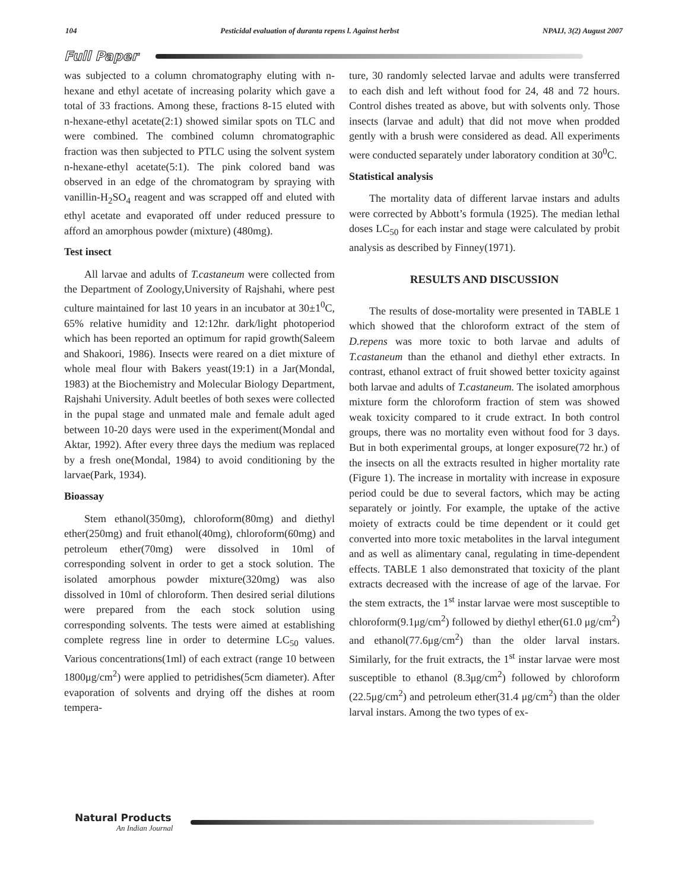104 Pesticidal evaluation of duranta repens l. Against herbst NPAIJ, 3(2) August 2007
Full Paper
was subjected to a column chromatography eluting with n-hexane and ethyl acetate of increasing polarity which gave a total of 33 fractions. Among these, fractions 8-15 eluted with n-hexane-ethyl acetate(2:1) showed similar spots on TLC and were combined. The combined column chromatographic fraction was then subjected to PTLC using the solvent system n-hexane-ethyl acetate(5:1). The pink colored band was observed in an edge of the chromatogram by spraying with vanillin-H<sub>2</sub>SO<sub>4</sub> reagent and was scrapped off and eluted with ethyl acetate and evaporated off under reduced pressure to afford an amorphous powder (mixture) (480mg).
Test insect
All larvae and adults of T.castaneum were collected from the Department of Zoology,University of Rajshahi, where pest culture maintained for last 10 years in an incubator at 30±1<sup>0</sup>C, 65% relative humidity and 12:12hr. dark/light photoperiod which has been reported an optimum for rapid growth(Saleem and Shakoori, 1986). Insects were reared on a diet mixture of whole meal flour with Bakers yeast(19:1) in a Jar(Mondal, 1983) at the Biochemistry and Molecular Biology Department, Rajshahi University. Adult beetles of both sexes were collected in the pupal stage and unmated male and female adult aged between 10-20 days were used in the experiment(Mondal and Aktar, 1992). After every three days the medium was replaced by a fresh one(Mondal, 1984) to avoid conditioning by the larvae(Park, 1934).
Bioassay
Stem ethanol(350mg), chloroform(80mg) and diethyl ether(250mg) and fruit ethanol(40mg), chloroform(60mg) and petroleum ether(70mg) were dissolved in 10ml of corresponding solvent in order to get a stock solution. The isolated amorphous powder mixture(320mg) was also dissolved in 10ml of chloroform. Then desired serial dilutions were prepared from the each stock solution using corresponding solvents. The tests were aimed at establishing complete regress line in order to determine LC<sub>50</sub> values. Various concentrations(1ml) of each extract (range 10 between 1800μg/cm<sup>2</sup>) were applied to petridishes(5cm diameter). After evaporation of solvents and drying off the dishes at room tempera-
ture, 30 randomly selected larvae and adults were transferred to each dish and left without food for 24, 48 and 72 hours. Control dishes treated as above, but with solvents only. Those insects (larvae and adult) that did not move when prodded gently with a brush were considered as dead. All experiments were conducted separately under laboratory condition at 30<sup>0</sup>C.
Statistical analysis
The mortality data of different larvae instars and adults were corrected by Abbott’s formula (1925). The median lethal doses LC<sub>50</sub> for each instar and stage were calculated by probit analysis as described by Finney(1971).
RESULTS AND DISCUSSION
The results of dose-mortality were presented in TABLE 1 which showed that the chloroform extract of the stem of D.repens was more toxic to both larvae and adults of T.castaneum than the ethanol and diethyl ether extracts. In contrast, ethanol extract of fruit showed better toxicity against both larvae and adults of T.castaneum. The isolated amorphous mixture form the chloroform fraction of stem was showed weak toxicity compared to it crude extract. In both control groups, there was no mortality even without food for 3 days. But in both experimental groups, at longer exposure(72 hr.) of the insects on all the extracts resulted in higher mortality rate (Figure 1). The increase in mortality with increase in exposure period could be due to several factors, which may be acting separately or jointly. For example, the uptake of the active moiety of extracts could be time dependent or it could get converted into more toxic metabolites in the larval integument and as well as alimentary canal, regulating in time-dependent effects. TABLE 1 also demonstrated that toxicity of the plant extracts decreased with the increase of age of the larvae. For the stem extracts, the 1<sup>st</sup> instar larvae were most susceptible to chloroform(9.1μg/cm<sup>2</sup>) followed by diethyl ether(61.0 μg/cm<sup>2</sup>) and ethanol(77.6μg/cm<sup>2</sup>) than the older larval instars. Similarly, for the fruit extracts, the 1<sup>st</sup> instar larvae were most susceptible to ethanol (8.3μg/cm<sup>2</sup>) followed by chloroform (22.5μg/cm<sup>2</sup>) and petroleum ether(31.4 μg/cm<sup>2</sup>) than the older larval instars. Among the two types of ex-
Natural Products
An Indian Journal